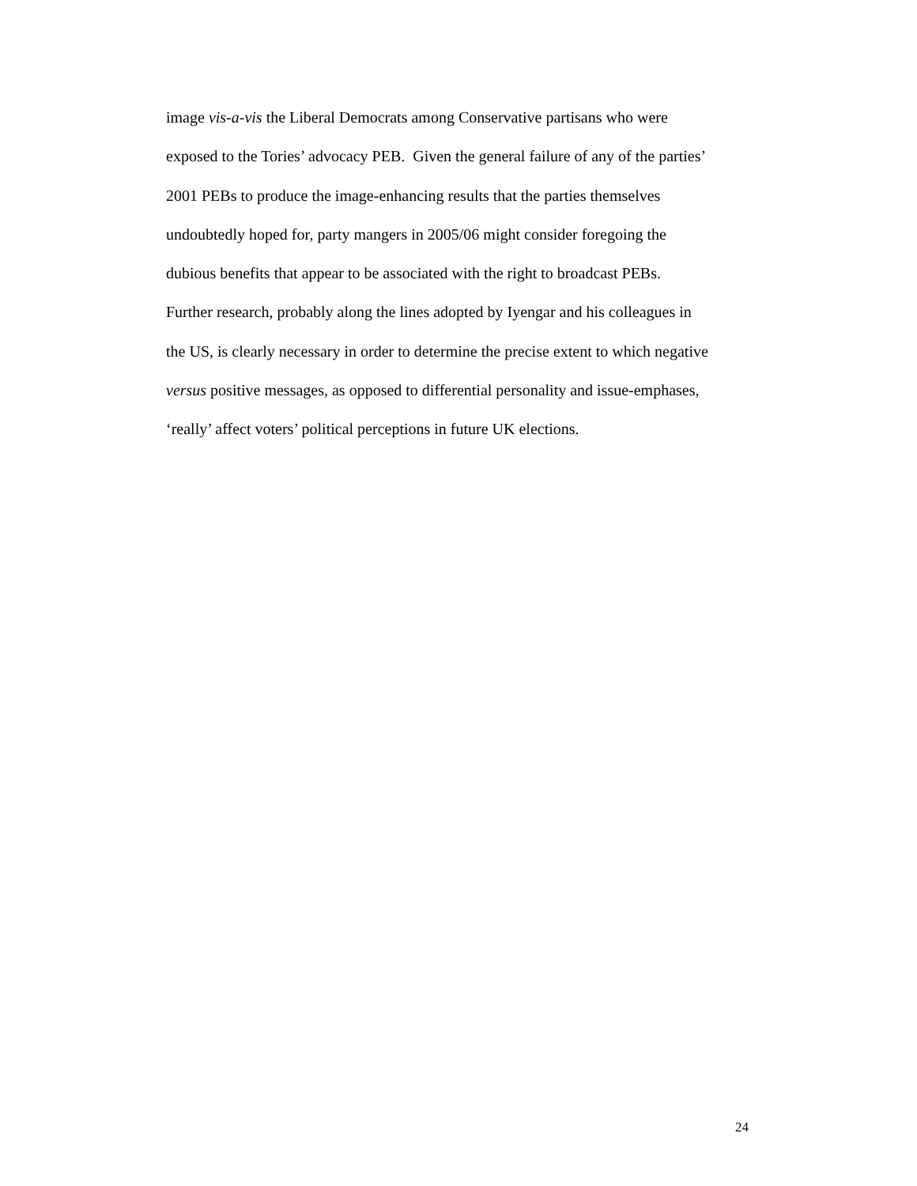image vis-a-vis the Liberal Democrats among Conservative partisans who were
exposed to the Tories’ advocacy PEB. Given the general failure of any of the parties’
2001 PEBs to produce the image-enhancing results that the parties themselves
undoubtedly hoped for, party mangers in 2005/06 might consider foregoing the
dubious benefits that appear to be associated with the right to broadcast PEBs.
Further research, probably along the lines adopted by Iyengar and his colleagues in
the US, is clearly necessary in order to determine the precise extent to which negative
versus positive messages, as opposed to differential personality and issue-emphases,
‘really’ affect voters’ political perceptions in future UK elections.
24